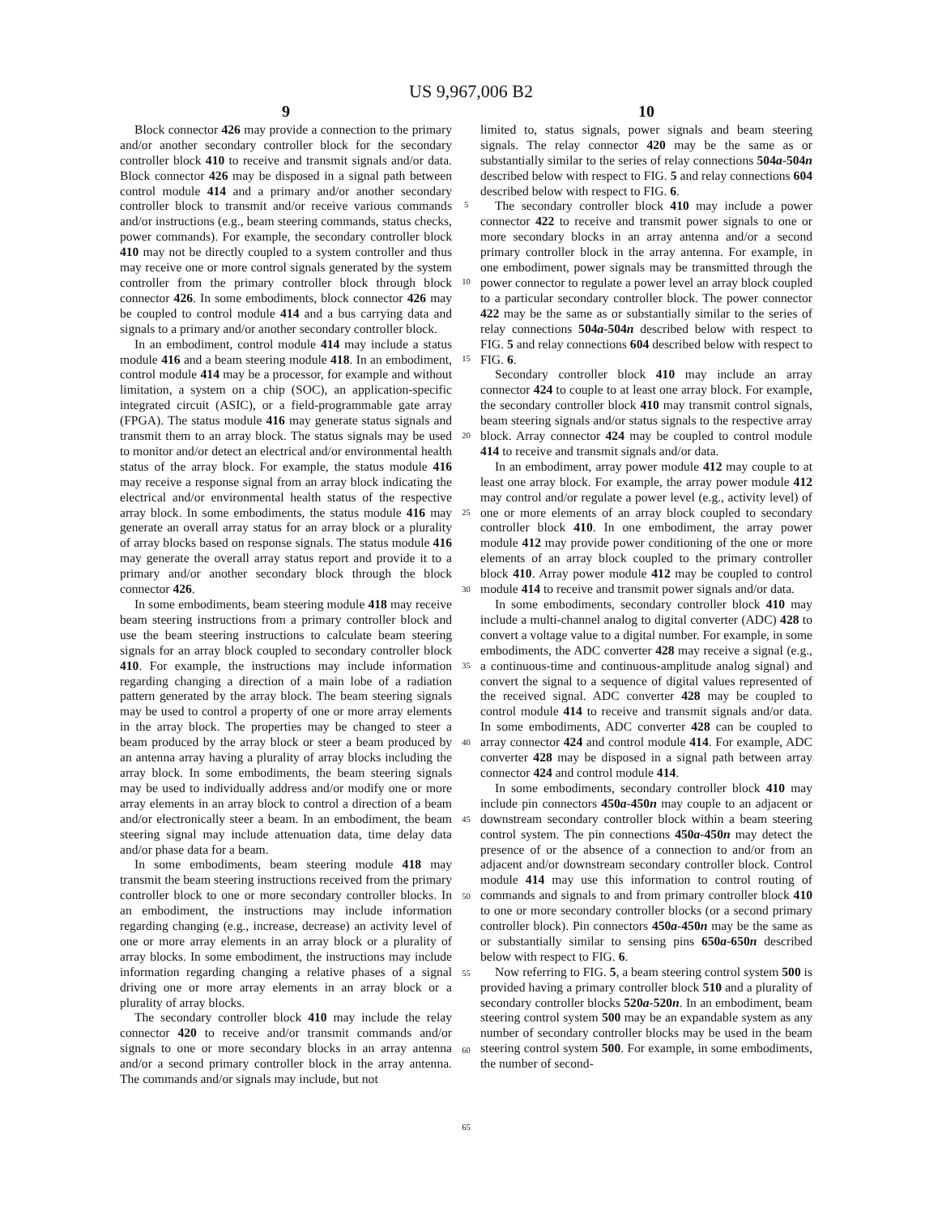US 9,967,006 B2
9
Block connector 426 may provide a connection to the primary and/or another secondary controller block for the secondary controller block 410 to receive and transmit signals and/or data. Block connector 426 may be disposed in a signal path between control module 414 and a primary and/or another secondary controller block to transmit and/or receive various commands and/or instructions (e.g., beam steering commands, status checks, power commands). For example, the secondary controller block 410 may not be directly coupled to a system controller and thus may receive one or more control signals generated by the system controller from the primary controller block through block connector 426. In some embodiments, block connector 426 may be coupled to control module 414 and a bus carrying data and signals to a primary and/or another secondary controller block.
In an embodiment, control module 414 may include a status module 416 and a beam steering module 418. In an embodiment, control module 414 may be a processor, for example and without limitation, a system on a chip (SOC), an application-specific integrated circuit (ASIC), or a field-programmable gate array (FPGA). The status module 416 may generate status signals and transmit them to an array block. The status signals may be used to monitor and/or detect an electrical and/or environmental health status of the array block. For example, the status module 416 may receive a response signal from an array block indicating the electrical and/or environmental health status of the respective array block. In some embodiments, the status module 416 may generate an overall array status for an array block or a plurality of array blocks based on response signals. The status module 416 may generate the overall array status report and provide it to a primary and/or another secondary block through the block connector 426.
In some embodiments, beam steering module 418 may receive beam steering instructions from a primary controller block and use the beam steering instructions to calculate beam steering signals for an array block coupled to secondary controller block 410. For example, the instructions may include information regarding changing a direction of a main lobe of a radiation pattern generated by the array block. The beam steering signals may be used to control a property of one or more array elements in the array block. The properties may be changed to steer a beam produced by the array block or steer a beam produced by an antenna array having a plurality of array blocks including the array block. In some embodiments, the beam steering signals may be used to individually address and/or modify one or more array elements in an array block to control a direction of a beam and/or electronically steer a beam. In an embodiment, the beam steering signal may include attenuation data, time delay data and/or phase data for a beam.
In some embodiments, beam steering module 418 may transmit the beam steering instructions received from the primary controller block to one or more secondary controller blocks. In an embodiment, the instructions may include information regarding changing (e.g., increase, decrease) an activity level of one or more array elements in an array block or a plurality of array blocks. In some embodiment, the instructions may include information regarding changing a relative phases of a signal driving one or more array elements in an array block or a plurality of array blocks.
The secondary controller block 410 may include the relay connector 420 to receive and/or transmit commands and/or signals to one or more secondary blocks in an array antenna and/or a second primary controller block in the array antenna. The commands and/or signals may include, but not
5
10
15
20
25
30
35
40
45
50
55
60
65
10
limited to, status signals, power signals and beam steering signals. The relay connector 420 may be the same as or substantially similar to the series of relay connections 504a-504n described below with respect to FIG. 5 and relay connections 604 described below with respect to FIG. 6.
The secondary controller block 410 may include a power connector 422 to receive and transmit power signals to one or more secondary blocks in an array antenna and/or a second primary controller block in the array antenna. For example, in one embodiment, power signals may be transmitted through the power connector to regulate a power level an array block coupled to a particular secondary controller block. The power connector 422 may be the same as or substantially similar to the series of relay connections 504a-504n described below with respect to FIG. 5 and relay connections 604 described below with respect to FIG. 6.
Secondary controller block 410 may include an array connector 424 to couple to at least one array block. For example, the secondary controller block 410 may transmit control signals, beam steering signals and/or status signals to the respective array block. Array connector 424 may be coupled to control module 414 to receive and transmit signals and/or data.
In an embodiment, array power module 412 may couple to at least one array block. For example, the array power module 412 may control and/or regulate a power level (e.g., activity level) of one or more elements of an array block coupled to secondary controller block 410. In one embodiment, the array power module 412 may provide power conditioning of the one or more elements of an array block coupled to the primary controller block 410. Array power module 412 may be coupled to control module 414 to receive and transmit power signals and/or data.
In some embodiments, secondary controller block 410 may include a multi-channel analog to digital converter (ADC) 428 to convert a voltage value to a digital number. For example, in some embodiments, the ADC converter 428 may receive a signal (e.g., a continuous-time and continuous-amplitude analog signal) and convert the signal to a sequence of digital values represented of the received signal. ADC converter 428 may be coupled to control module 414 to receive and transmit signals and/or data. In some embodiments, ADC converter 428 can be coupled to array connector 424 and control module 414. For example, ADC converter 428 may be disposed in a signal path between array connector 424 and control module 414.
In some embodiments, secondary controller block 410 may include pin connectors 450a-450n may couple to an adjacent or downstream secondary controller block within a beam steering control system. The pin connections 450a-450n may detect the presence of or the absence of a connection to and/or from an adjacent and/or downstream secondary controller block. Control module 414 may use this information to control routing of commands and signals to and from primary controller block 410 to one or more secondary controller blocks (or a second primary controller block). Pin connectors 450a-450n may be the same as or substantially similar to sensing pins 650a-650n described below with respect to FIG. 6.
Now referring to FIG. 5, a beam steering control system 500 is provided having a primary controller block 510 and a plurality of secondary controller blocks 520a-520n. In an embodiment, beam steering control system 500 may be an expandable system as any number of secondary controller blocks may be used in the beam steering control system 500. For example, in some embodiments, the number of second-